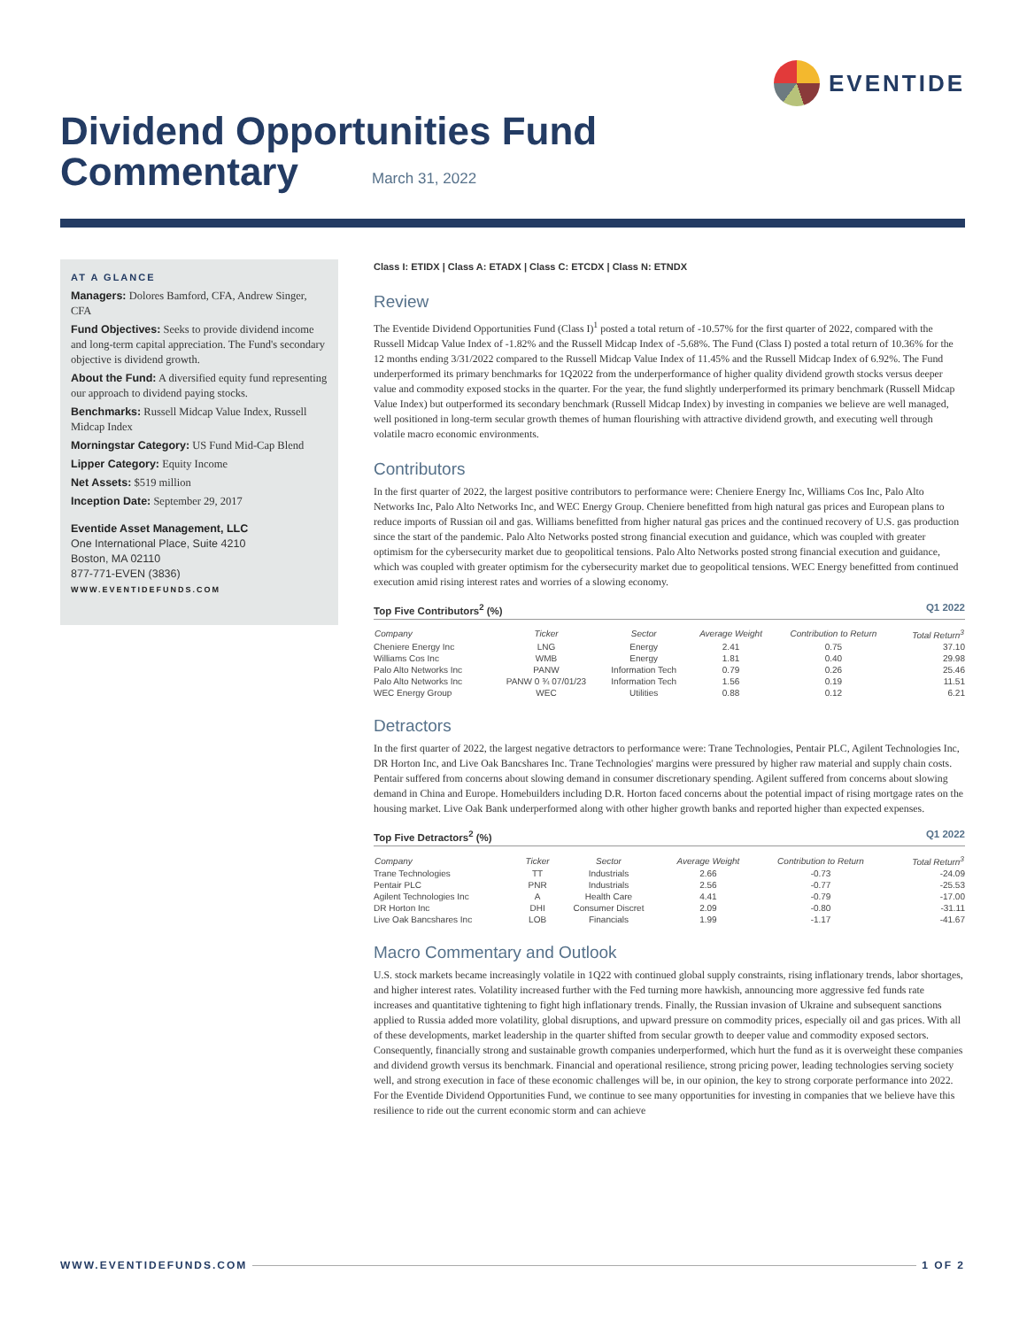EVENTIDE
Dividend Opportunities Fund
Commentary
March 31, 2022
AT A GLANCE
Managers: Dolores Bamford, CFA, Andrew Singer, CFA
Fund Objectives: Seeks to provide dividend income and long-term capital appreciation. The Fund's secondary objective is dividend growth.
About the Fund: A diversified equity fund representing our approach to dividend paying stocks.
Benchmarks: Russell Midcap Value Index, Russell Midcap Index
Morningstar Category: US Fund Mid-Cap Blend
Lipper Category: Equity Income
Net Assets: $519 million
Inception Date: September 29, 2017
Eventide Asset Management, LLC
One International Place, Suite 4210
Boston, MA 02110
877-771-EVEN (3836)
WWW.EVENTIDEFUNDS.COM
Class I: ETIDX | Class A: ETADX | Class C: ETCDX | Class N: ETNDX
Review
The Eventide Dividend Opportunities Fund (Class I)<sup>1</sup> posted a total return of -10.57% for the first quarter of 2022, compared with the Russell Midcap Value Index of -1.82% and the Russell Midcap Index of -5.68%. The Fund (Class I) posted a total return of 10.36% for the 12 months ending 3/31/2022 compared to the Russell Midcap Value Index of 11.45% and the Russell Midcap Index of 6.92%. The Fund underperformed its primary benchmarks for 1Q2022 from the underperformance of higher quality dividend growth stocks versus deeper value and commodity exposed stocks in the quarter. For the year, the fund slightly underperformed its primary benchmark (Russell Midcap Value Index) but outperformed its secondary benchmark (Russell Midcap Index) by investing in companies we believe are well managed, well positioned in long-term secular growth themes of human flourishing with attractive dividend growth, and executing well through volatile macro economic environments.
Contributors
In the first quarter of 2022, the largest positive contributors to performance were: Cheniere Energy Inc, Williams Cos Inc, Palo Alto Networks Inc, Palo Alto Networks Inc, and WEC Energy Group. Cheniere benefitted from high natural gas prices and European plans to reduce imports of Russian oil and gas. Williams benefitted from higher natural gas prices and the continued recovery of U.S. gas production since the start of the pandemic. Palo Alto Networks posted strong financial execution and guidance, which was coupled with greater optimism for the cybersecurity market due to geopolitical tensions. Palo Alto Networks posted strong financial execution and guidance, which was coupled with greater optimism for the cybersecurity market due to geopolitical tensions. WEC Energy benefitted from continued execution amid rising interest rates and worries of a slowing economy.
Top Five Contributors<sup>2</sup> (%) Q1 2022
| Company | Ticker | Sector | Average Weight | Contribution to Return | Total Return<sup>3</sup> |
| --- | --- | --- | --- | --- | --- |
| Cheniere Energy Inc | LNG | Energy | 2.41 | 0.75 | 37.10 |
| Williams Cos Inc | WMB | Energy | 1.81 | 0.40 | 29.98 |
| Palo Alto Networks Inc | PANW | Information Tech | 0.79 | 0.26 | 25.46 |
| Palo Alto Networks Inc | PANW 0 ¾ 07/01/23 | Information Tech | 1.56 | 0.19 | 11.51 |
| WEC Energy Group | WEC | Utilities | 0.88 | 0.12 | 6.21 |
Detractors
In the first quarter of 2022, the largest negative detractors to performance were: Trane Technologies, Pentair PLC, Agilent Technologies Inc, DR Horton Inc, and Live Oak Bancshares Inc. Trane Technologies' margins were pressured by higher raw material and supply chain costs. Pentair suffered from concerns about slowing demand in consumer discretionary spending. Agilent suffered from concerns about slowing demand in China and Europe. Homebuilders including D.R. Horton faced concerns about the potential impact of rising mortgage rates on the housing market. Live Oak Bank underperformed along with other higher growth banks and reported higher than expected expenses.
Top Five Detractors<sup>2</sup> (%) Q1 2022
| Company | Ticker | Sector | Average Weight | Contribution to Return | Total Return<sup>3</sup> |
| --- | --- | --- | --- | --- | --- |
| Trane Technologies | TT | Industrials | 2.66 | -0.73 | -24.09 |
| Pentair PLC | PNR | Industrials | 2.56 | -0.77 | -25.53 |
| Agilent Technologies Inc | A | Health Care | 4.41 | -0.79 | -17.00 |
| DR Horton Inc | DHI | Consumer Discret | 2.09 | -0.80 | -31.11 |
| Live Oak Bancshares Inc | LOB | Financials | 1.99 | -1.17 | -41.67 |
Macro Commentary and Outlook
U.S. stock markets became increasingly volatile in 1Q22 with continued global supply constraints, rising inflationary trends, labor shortages, and higher interest rates. Volatility increased further with the Fed turning more hawkish, announcing more aggressive fed funds rate increases and quantitative tightening to fight high inflationary trends. Finally, the Russian invasion of Ukraine and subsequent sanctions applied to Russia added more volatility, global disruptions, and upward pressure on commodity prices, especially oil and gas prices. With all of these developments, market leadership in the quarter shifted from secular growth to deeper value and commodity exposed sectors. Consequently, financially strong and sustainable growth companies underperformed, which hurt the fund as it is overweight these companies and dividend growth versus its benchmark. Financial and operational resilience, strong pricing power, leading technologies serving society well, and strong execution in face of these economic challenges will be, in our opinion, the key to strong corporate performance into 2022. For the Eventide Dividend Opportunities Fund, we continue to see many opportunities for investing in companies that we believe have this resilience to ride out the current economic storm and can achieve
WWW.EVENTIDEFUNDS.COM 1 OF 2